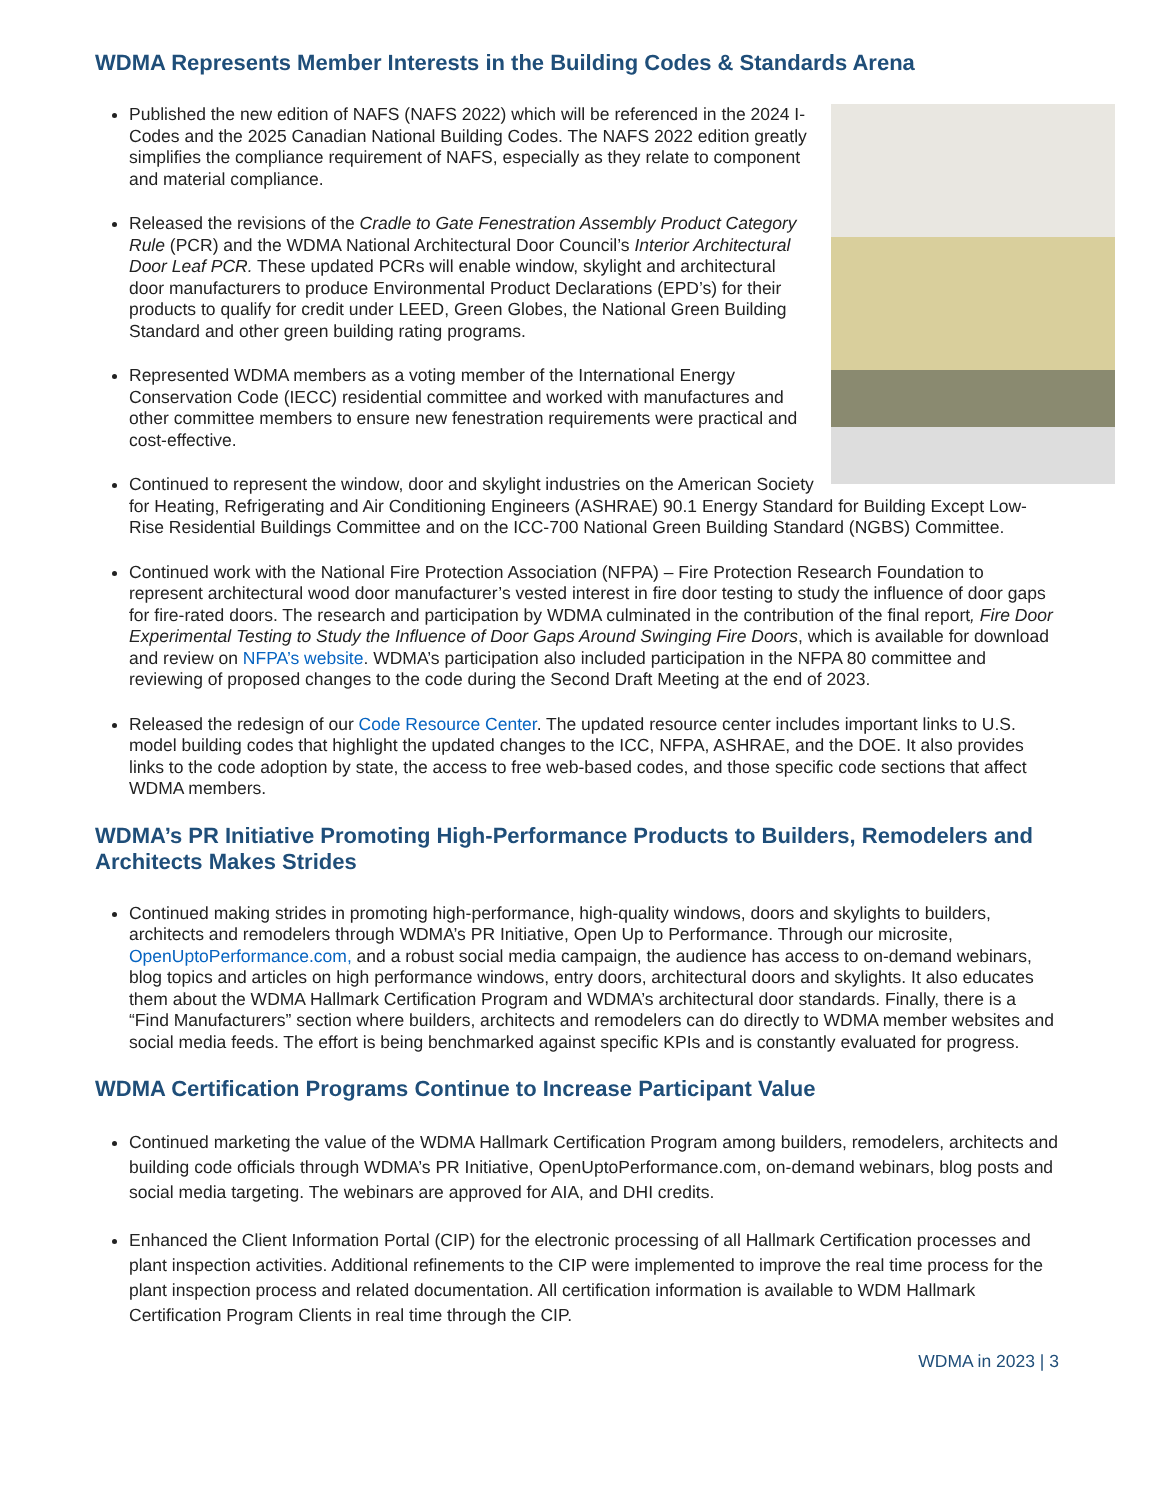WDMA Represents Member Interests in the Building Codes & Standards Arena
Published the new edition of NAFS (NAFS 2022) which will be referenced in the 2024 I-Codes and the 2025 Canadian National Building Codes. The NAFS 2022 edition greatly simplifies the compliance requirement of NAFS, especially as they relate to component and material compliance.
Released the revisions of the Cradle to Gate Fenestration Assembly Product Category Rule (PCR) and the WDMA National Architectural Door Council’s Interior Architectural Door Leaf PCR. These updated PCRs will enable window, skylight and architectural door manufacturers to produce Environmental Product Declarations (EPD’s) for their products to qualify for credit under LEED, Green Globes, the National Green Building Standard and other green building rating programs.
Represented WDMA members as a voting member of the International Energy Conservation Code (IECC) residential committee and worked with manufactures and other committee members to ensure new fenestration requirements were practical and cost-effective.
Continued to represent the window, door and skylight industries on the American Society for Heating, Refrigerating and Air Conditioning Engineers (ASHRAE) 90.1 Energy Standard for Building Except Low-Rise Residential Buildings Committee and on the ICC-700 National Green Building Standard (NGBS) Committee.
Continued work with the National Fire Protection Association (NFPA) – Fire Protection Research Foundation to represent architectural wood door manufacturer’s vested interest in fire door testing to study the influence of door gaps for fire-rated doors. The research and participation by WDMA culminated in the contribution of the final report, Fire Door Experimental Testing to Study the Influence of Door Gaps Around Swinging Fire Doors, which is available for download and review on NFPA’s website. WDMA’s participation also included participation in the NFPA 80 committee and reviewing of proposed changes to the code during the Second Draft Meeting at the end of 2023.
Released the redesign of our Code Resource Center. The updated resource center includes important links to U.S. model building codes that highlight the updated changes to the ICC, NFPA, ASHRAE, and the DOE. It also provides links to the code adoption by state, the access to free web-based codes, and those specific code sections that affect WDMA members.
WDMA’s PR Initiative Promoting High-Performance Products to Builders, Remodelers and Architects Makes Strides
Continued making strides in promoting high-performance, high-quality windows, doors and skylights to builders, architects and remodelers through WDMA’s PR Initiative, Open Up to Performance. Through our microsite, OpenUptoPerformance.com, and a robust social media campaign, the audience has access to on-demand webinars, blog topics and articles on high performance windows, entry doors, architectural doors and skylights. It also educates them about the WDMA Hallmark Certification Program and WDMA’s architectural door standards. Finally, there is a “Find Manufacturers” section where builders, architects and remodelers can do directly to WDMA member websites and social media feeds. The effort is being benchmarked against specific KPIs and is constantly evaluated for progress.
WDMA Certification Programs Continue to Increase Participant Value
Continued marketing the value of the WDMA Hallmark Certification Program among builders, remodelers, architects and building code officials through WDMA’s PR Initiative, OpenUptoPerformance.com, on-demand webinars, blog posts and social media targeting. The webinars are approved for AIA, and DHI credits.
Enhanced the Client Information Portal (CIP) for the electronic processing of all Hallmark Certification processes and plant inspection activities. Additional refinements to the CIP were implemented to improve the real time process for the plant inspection process and related documentation. All certification information is available to WDM Hallmark Certification Program Clients in real time through the CIP.
WDMA in 2023 | 3